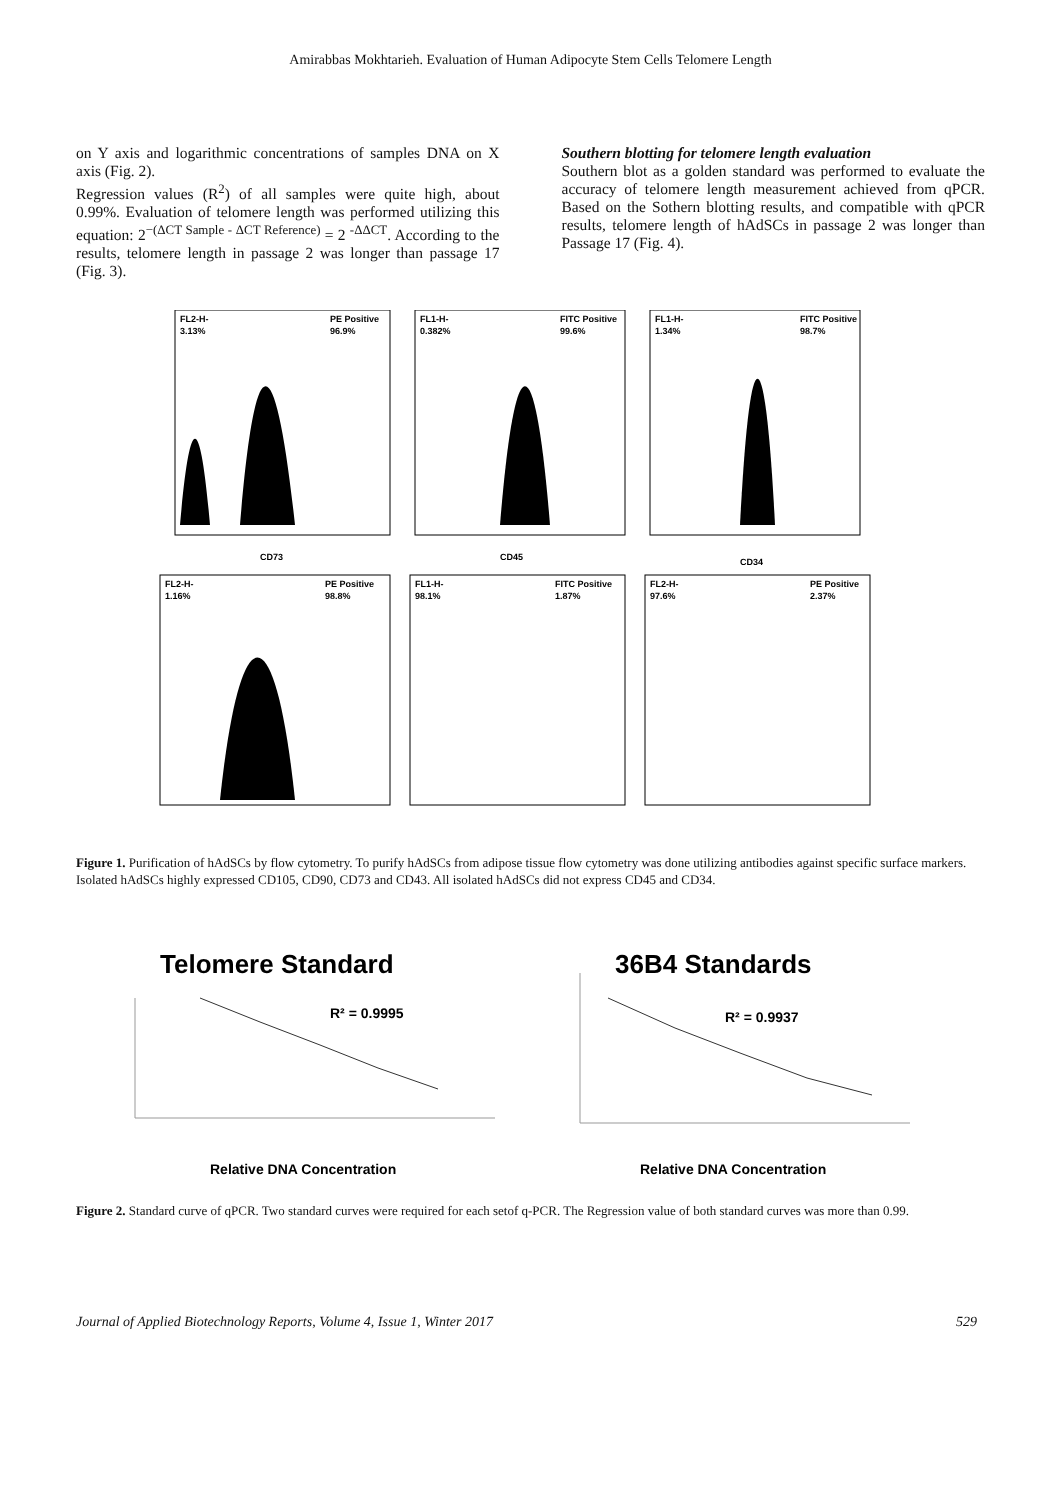Amirabbas Mokhtarieh. Evaluation of Human Adipocyte Stem Cells Telomere Length
on Y axis and logarithmic concentrations of samples DNA on X axis (Fig. 2).
Regression values (R<sup>2</sup>) of all samples were quite high, about 0.99%. Evaluation of telomere length was performed utilizing this equation: 2<sup>−(ΔCT Sample - ΔCT Reference)</sup> = 2 <sup>-ΔΔCT</sup>. According to the results, telomere length in passage 2 was longer than passage 17 (Fig. 3).
Southern blotting for telomere length evaluation
Southern blot as a golden standard was performed to evaluate the accuracy of telomere length measurement achieved from qPCR. Based on the Sothern blotting results, and compatible with qPCR results, telomere length of hAdSCs in passage 2 was longer than Passage 17 (Fig. 4).
FL2-H-
3.13%
PE Positive
96.9%
FL1-H-
0.382%
FITC Positive
99.6%
FL1-H-
1.34%
FITC Positive
98.7%
CD73
CD45
CD34
FL2-H-
1.16%
PE Positive
98.8%
FL1-H-
98.1%
FITC Positive
1.87%
FL2-H-
97.6%
PE Positive
2.37%
Figure 1. Purification of hAdSCs by flow cytometry. To purify hAdSCs from adipose tissue flow cytometry was done utilizing antibodies against specific surface markers. Isolated hAdSCs highly expressed CD105, CD90, CD73 and CD43. All isolated hAdSCs did not express CD45 and CD34.
Telomere Standard
36B4 Standards
R² = 0.9995
Relative DNA Concentration
R² = 0.9937
Relative DNA Concentration
Figure 2. Standard curve of qPCR. Two standard curves were required for each setof q-PCR. The Regression value of both standard curves was more than 0.99.
Journal of Applied Biotechnology Reports, Volume 4, Issue 1, Winter 2017 529